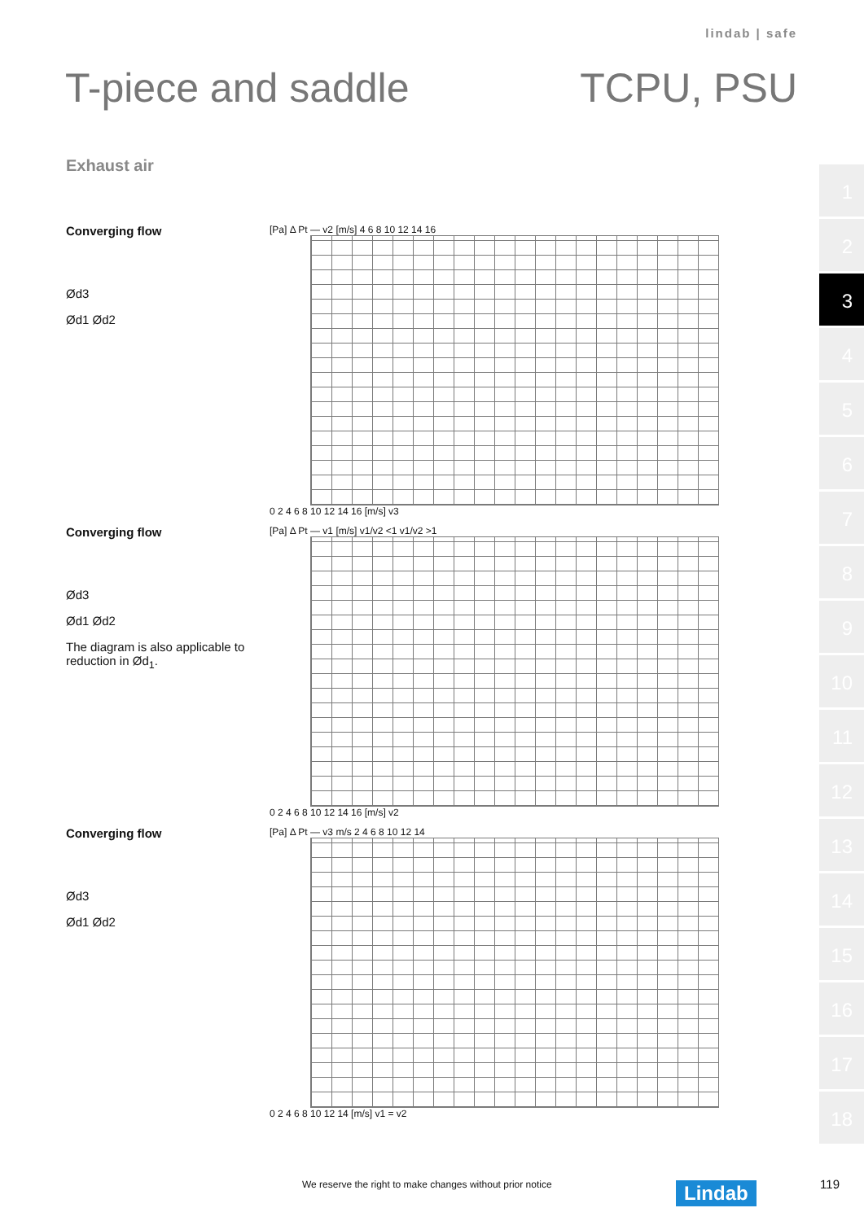lindab | safe
T-piece and saddle TCPU, PSU
Exhaust air
Converging flow
Ød3
Ød1 Ød2
[Pa] Δ Pt — v2 [m/s] 4 6 8 10 12 14 16
0 2 4 6 8 10 12 14 16 [m/s] v3
Converging flow
Ød3
Ød1 Ød2
The diagram is also applicable to reduction in Ød<sub>1</sub>.
[Pa] Δ Pt — v1 [m/s] v1/v2 <1 v1/v2 >1
0 2 4 6 8 10 12 14 16 [m/s] v2
Converging flow
Ød3
Ød1 Ød2
[Pa] Δ Pt — v3 m/s 2 4 6 8 10 12 14
0 2 4 6 8 10 12 14 [m/s] v1 = v2
1
2
3
4
5
6
7
8
9
10
11
12
13
14
15
16
17
18
We reserve the right to make changes without prior notice
Lindab 119